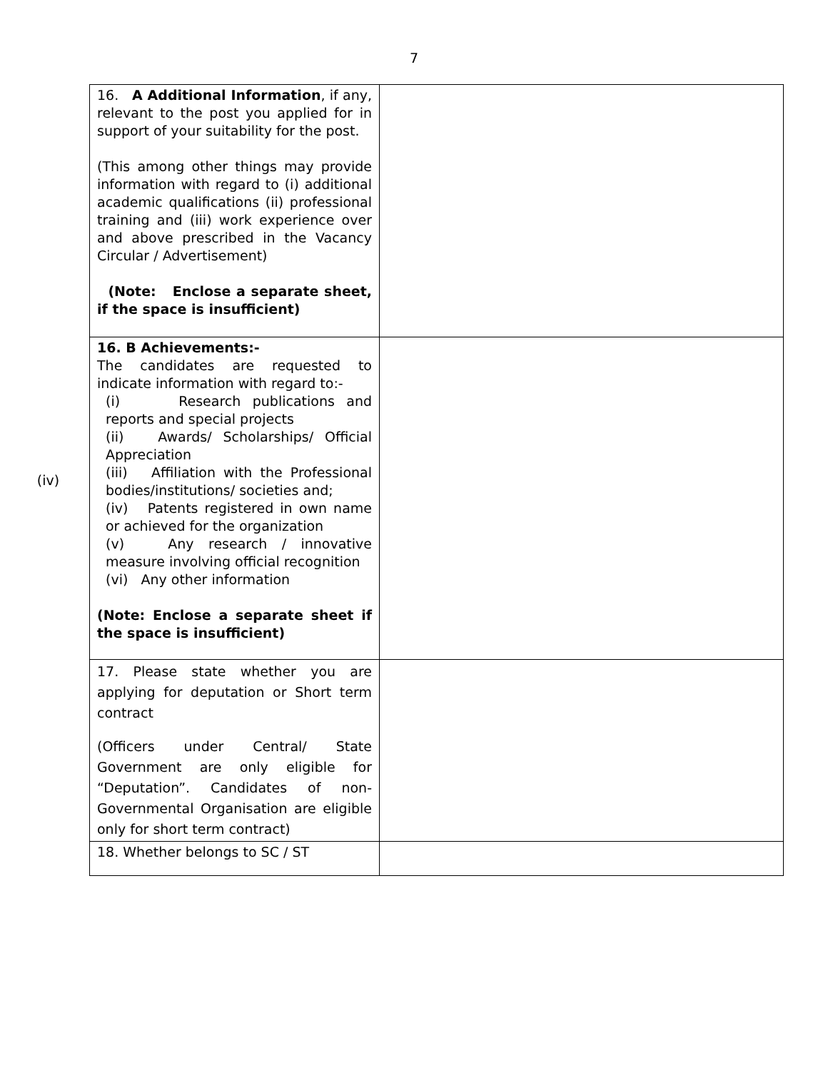7
(iv)
| 16. A Additional Information , if any, relevant to the post you applied for in support of your suitability for the post. (This among other things may provide information with regard to (i) additional academic qualifications (ii) professional training and (iii) work experience over and above prescribed in the Vacancy Circular / Advertisement) (Note: Enclose a separate sheet, if the space is insufficient) | |
| 16. B Achievements:- The candidates are requested to indicate information with regard to:- (i) Research publications and reports and special projects (ii) Awards/ Scholarships/ Official Appreciation (iii) Affiliation with the Professional bodies/institutions/ societies and; (iv) Patents registered in own name or achieved for the organization (v) Any research / innovative measure involving official recognition (vi) Any other information (Note: Enclose a separate sheet if the space is insufficient) | |
| 17. Please state whether you are applying for deputation or Short term contract (Officers under Central/ State Government are only eligible for “Deputation”. Candidates of non-Governmental Organisation are eligible only for short term contract) | |
| 18. Whether belongs to SC / ST | |